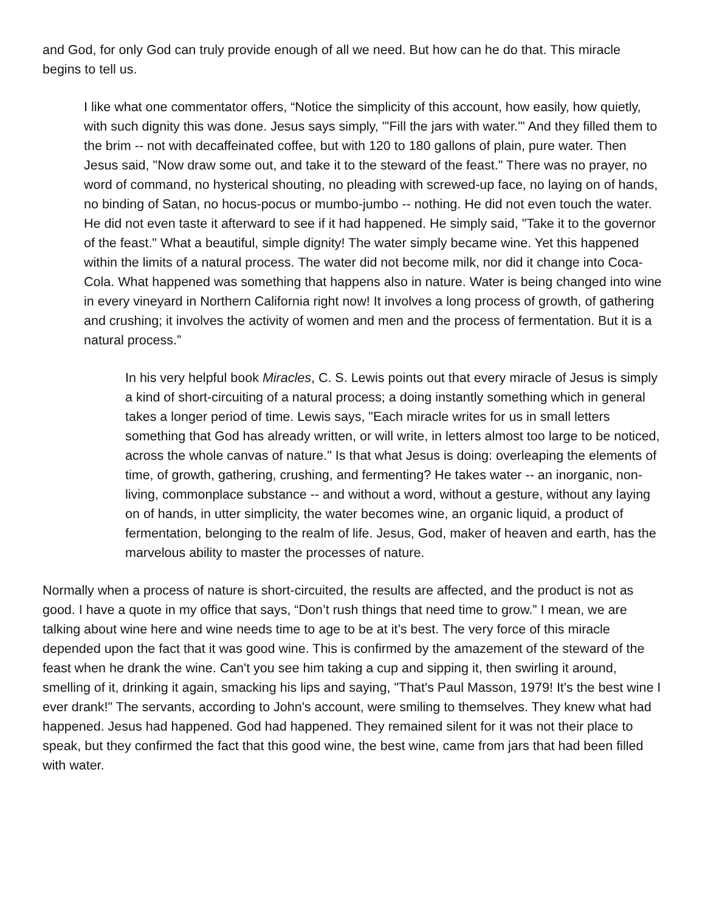and God, for only God can truly provide enough of all we need. But how can he do that. This miracle begins to tell us.
I like what one commentator offers, “Notice the simplicity of this account, how easily, how quietly, with such dignity this was done. Jesus says simply, "'Fill the jars with water.'" And they filled them to the brim -- not with decaffeinated coffee, but with 120 to 180 gallons of plain, pure water. Then Jesus said, "Now draw some out, and take it to the steward of the feast." There was no prayer, no word of command, no hysterical shouting, no pleading with screwed-up face, no laying on of hands, no binding of Satan, no hocus-pocus or mumbo-jumbo -- nothing. He did not even touch the water. He did not even taste it afterward to see if it had happened. He simply said, "Take it to the governor of the feast." What a beautiful, simple dignity! The water simply became wine. Yet this happened within the limits of a natural process. The water did not become milk, nor did it change into Coca-Cola. What happened was something that happens also in nature. Water is being changed into wine in every vineyard in Northern California right now! It involves a long process of growth, of gathering and crushing; it involves the activity of women and men and the process of fermentation. But it is a natural process.”
In his very helpful book Miracles, C. S. Lewis points out that every miracle of Jesus is simply a kind of short-circuiting of a natural process; a doing instantly something which in general takes a longer period of time. Lewis says, "Each miracle writes for us in small letters something that God has already written, or will write, in letters almost too large to be noticed, across the whole canvas of nature." Is that what Jesus is doing: overleaping the elements of time, of growth, gathering, crushing, and fermenting? He takes water -- an inorganic, non-living, commonplace substance -- and without a word, without a gesture, without any laying on of hands, in utter simplicity, the water becomes wine, an organic liquid, a product of fermentation, belonging to the realm of life. Jesus, God, maker of heaven and earth, has the marvelous ability to master the processes of nature.
Normally when a process of nature is short-circuited, the results are affected, and the product is not as good. I have a quote in my office that says, “Don’t rush things that need time to grow.” I mean, we are talking about wine here and wine needs time to age to be at it’s best. The very force of this miracle depended upon the fact that it was good wine. This is confirmed by the amazement of the steward of the feast when he drank the wine. Can't you see him taking a cup and sipping it, then swirling it around, smelling of it, drinking it again, smacking his lips and saying, "That's Paul Masson, 1979! It's the best wine I ever drank!" The servants, according to John's account, were smiling to themselves. They knew what had happened. Jesus had happened. God had happened. They remained silent for it was not their place to speak, but they confirmed the fact that this good wine, the best wine, came from jars that had been filled with water.